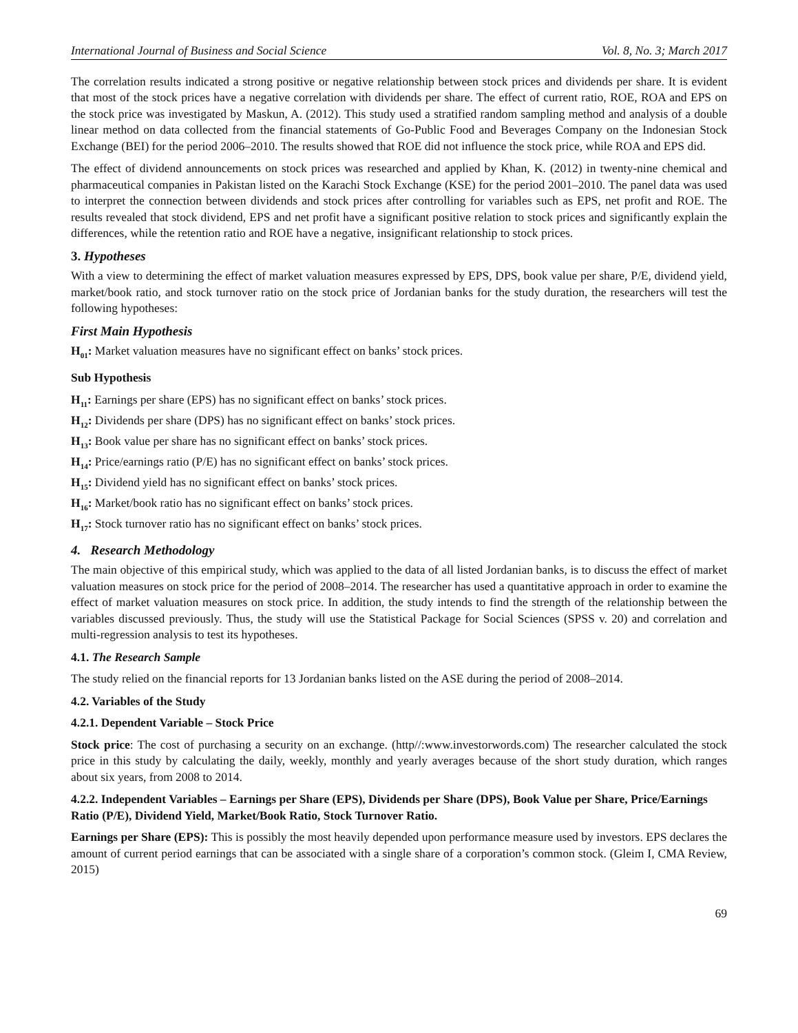International Journal of Business and Social Science Vol. 8, No. 3; March 2017
The correlation results indicated a strong positive or negative relationship between stock prices and dividends per share. It is evident that most of the stock prices have a negative correlation with dividends per share. The effect of current ratio, ROE, ROA and EPS on the stock price was investigated by Maskun, A. (2012). This study used a stratified random sampling method and analysis of a double linear method on data collected from the financial statements of Go-Public Food and Beverages Company on the Indonesian Stock Exchange (BEI) for the period 2006–2010. The results showed that ROE did not influence the stock price, while ROA and EPS did.
The effect of dividend announcements on stock prices was researched and applied by Khan, K. (2012) in twenty-nine chemical and pharmaceutical companies in Pakistan listed on the Karachi Stock Exchange (KSE) for the period 2001–2010. The panel data was used to interpret the connection between dividends and stock prices after controlling for variables such as EPS, net profit and ROE. The results revealed that stock dividend, EPS and net profit have a significant positive relation to stock prices and significantly explain the differences, while the retention ratio and ROE have a negative, insignificant relationship to stock prices.
3. Hypotheses
With a view to determining the effect of market valuation measures expressed by EPS, DPS, book value per share, P/E, dividend yield, market/book ratio, and stock turnover ratio on the stock price of Jordanian banks for the study duration, the researchers will test the following hypotheses:
First Main Hypothesis
H<sub>01</sub>: Market valuation measures have no significant effect on banks’ stock prices.
Sub Hypothesis
H<sub>11</sub>: Earnings per share (EPS) has no significant effect on banks’ stock prices.
H<sub>12</sub>: Dividends per share (DPS) has no significant effect on banks’ stock prices.
H<sub>13</sub>: Book value per share has no significant effect on banks’ stock prices.
H<sub>14</sub>: Price/earnings ratio (P/E) has no significant effect on banks’ stock prices.
H<sub>15</sub>: Dividend yield has no significant effect on banks’ stock prices.
H<sub>16</sub>: Market/book ratio has no significant effect on banks’ stock prices.
H<sub>17</sub>: Stock turnover ratio has no significant effect on banks’ stock prices.
4. Research Methodology
The main objective of this empirical study, which was applied to the data of all listed Jordanian banks, is to discuss the effect of market valuation measures on stock price for the period of 2008–2014. The researcher has used a quantitative approach in order to examine the effect of market valuation measures on stock price. In addition, the study intends to find the strength of the relationship between the variables discussed previously. Thus, the study will use the Statistical Package for Social Sciences (SPSS v. 20) and correlation and multi-regression analysis to test its hypotheses.
4.1. The Research Sample
The study relied on the financial reports for 13 Jordanian banks listed on the ASE during the period of 2008–2014.
4.2. Variables of the Study
4.2.1. Dependent Variable – Stock Price
Stock price: The cost of purchasing a security on an exchange. (http//:www.investorwords.com) The researcher calculated the stock price in this study by calculating the daily, weekly, monthly and yearly averages because of the short study duration, which ranges about six years, from 2008 to 2014.
4.2.2. Independent Variables – Earnings per Share (EPS), Dividends per Share (DPS), Book Value per Share, Price/Earnings Ratio (P/E), Dividend Yield, Market/Book Ratio, Stock Turnover Ratio.
Earnings per Share (EPS): This is possibly the most heavily depended upon performance measure used by investors. EPS declares the amount of current period earnings that can be associated with a single share of a corporation’s common stock. (Gleim I, CMA Review, 2015)
69